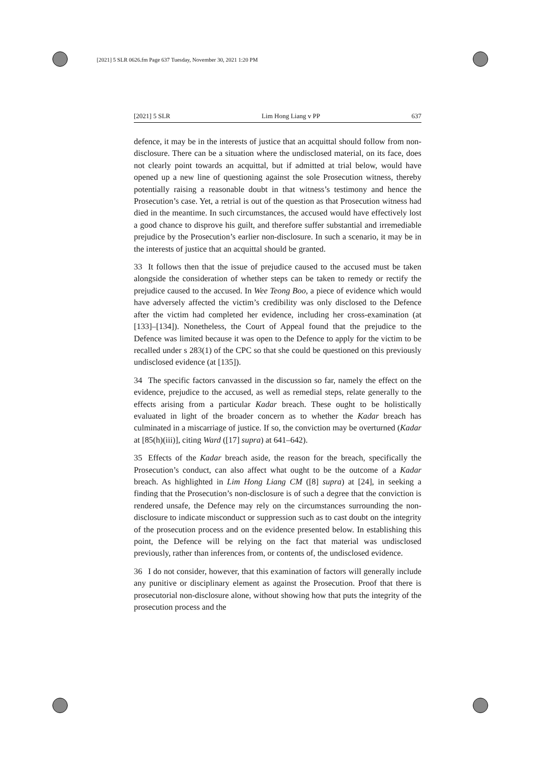[2021] 5 SLR 0626.fm Page 637 Tuesday, November 30, 2021 1:20 PM
[2021] 5 SLR Lim Hong Liang v PP 637
defence, it may be in the interests of justice that an acquittal should follow from non-disclosure. There can be a situation where the undisclosed material, on its face, does not clearly point towards an acquittal, but if admitted at trial below, would have opened up a new line of questioning against the sole Prosecution witness, thereby potentially raising a reasonable doubt in that witness’s testimony and hence the Prosecution’s case. Yet, a retrial is out of the question as that Prosecution witness had died in the meantime. In such circumstances, the accused would have effectively lost a good chance to disprove his guilt, and therefore suffer substantial and irremediable prejudice by the Prosecution’s earlier non-disclosure. In such a scenario, it may be in the interests of justice that an acquittal should be granted.
33 It follows then that the issue of prejudice caused to the accused must be taken alongside the consideration of whether steps can be taken to remedy or rectify the prejudice caused to the accused. In Wee Teong Boo, a piece of evidence which would have adversely affected the victim’s credibility was only disclosed to the Defence after the victim had completed her evidence, including her cross-examination (at [133]–[134]). Nonetheless, the Court of Appeal found that the prejudice to the Defence was limited because it was open to the Defence to apply for the victim to be recalled under s 283(1) of the CPC so that she could be questioned on this previously undisclosed evidence (at [135]).
34 The specific factors canvassed in the discussion so far, namely the effect on the evidence, prejudice to the accused, as well as remedial steps, relate generally to the effects arising from a particular Kadar breach. These ought to be holistically evaluated in light of the broader concern as to whether the Kadar breach has culminated in a miscarriage of justice. If so, the conviction may be overturned (Kadar at [85(h)(iii)], citing Ward ([17] supra) at 641–642).
35 Effects of the Kadar breach aside, the reason for the breach, specifically the Prosecution’s conduct, can also affect what ought to be the outcome of a Kadar breach. As highlighted in Lim Hong Liang CM ([8] supra) at [24], in seeking a finding that the Prosecution’s non-disclosure is of such a degree that the conviction is rendered unsafe, the Defence may rely on the circumstances surrounding the non-disclosure to indicate misconduct or suppression such as to cast doubt on the integrity of the prosecution process and on the evidence presented below. In establishing this point, the Defence will be relying on the fact that material was undisclosed previously, rather than inferences from, or contents of, the undisclosed evidence.
36 I do not consider, however, that this examination of factors will generally include any punitive or disciplinary element as against the Prosecution. Proof that there is prosecutorial non-disclosure alone, without showing how that puts the integrity of the prosecution process and the